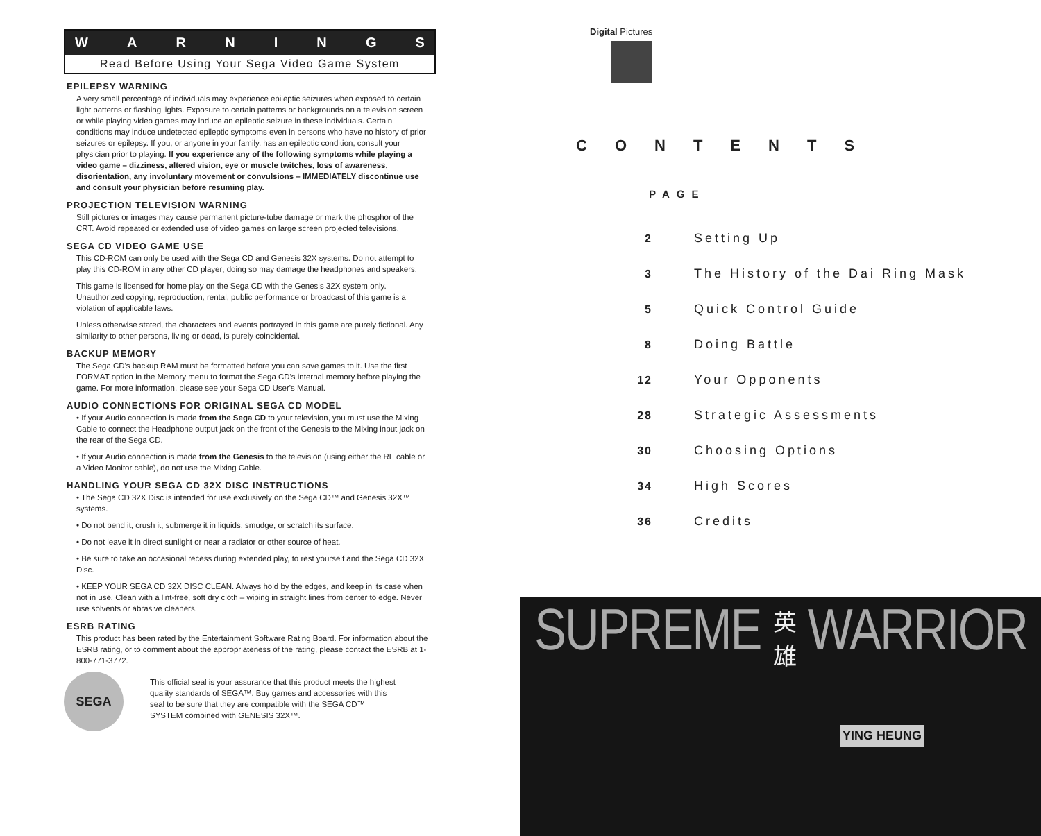WARNINGS
Read Before Using Your Sega Video Game System
EPILEPSY WARNING
A very small percentage of individuals may experience epileptic seizures when exposed to certain light patterns or flashing lights. Exposure to certain patterns or backgrounds on a television screen or while playing video games may induce an epileptic seizure in these individuals. Certain conditions may induce undetected epileptic symptoms even in persons who have no history of prior seizures or epilepsy. If you, or anyone in your family, has an epileptic condition, consult your physician prior to playing. If you experience any of the following symptoms while playing a video game – dizziness, altered vision, eye or muscle twitches, loss of awareness, disorientation, any involuntary movement or convulsions – IMMEDIATELY discontinue use and consult your physician before resuming play.
PROJECTION TELEVISION WARNING
Still pictures or images may cause permanent picture-tube damage or mark the phosphor of the CRT. Avoid repeated or extended use of video games on large screen projected televisions.
SEGA CD VIDEO GAME USE
This CD-ROM can only be used with the Sega CD and Genesis 32X systems. Do not attempt to play this CD-ROM in any other CD player; doing so may damage the headphones and speakers.
This game is licensed for home play on the Sega CD with the Genesis 32X system only. Unauthorized copying, reproduction, rental, public performance or broadcast of this game is a violation of applicable laws.
Unless otherwise stated, the characters and events portrayed in this game are purely fictional. Any similarity to other persons, living or dead, is purely coincidental.
BACKUP MEMORY
The Sega CD's backup RAM must be formatted before you can save games to it. Use the first FORMAT option in the Memory menu to format the Sega CD's internal memory before playing the game. For more information, please see your Sega CD User's Manual.
AUDIO CONNECTIONS FOR ORIGINAL SEGA CD MODEL
• If your Audio connection is made from the Sega CD to your television, you must use the Mixing Cable to connect the Headphone output jack on the front of the Genesis to the Mixing input jack on the rear of the Sega CD.
• If your Audio connection is made from the Genesis to the television (using either the RF cable or a Video Monitor cable), do not use the Mixing Cable.
HANDLING YOUR SEGA CD 32X DISC INSTRUCTIONS
• The Sega CD 32X Disc is intended for use exclusively on the Sega CD™ and Genesis 32X™ systems.
• Do not bend it, crush it, submerge it in liquids, smudge, or scratch its surface.
• Do not leave it in direct sunlight or near a radiator or other source of heat.
• Be sure to take an occasional recess during extended play, to rest yourself and the Sega CD 32X Disc.
• KEEP YOUR SEGA CD 32X DISC CLEAN. Always hold by the edges, and keep in its case when not in use. Clean with a lint-free, soft dry cloth – wiping in straight lines from center to edge. Never use solvents or abrasive cleaners.
ESRB RATING
This product has been rated by the Entertainment Software Rating Board. For information about the ESRB rating, or to comment about the appropriateness of the rating, please contact the ESRB at 1-800-771-3772.
SEGA
This official seal is your assurance that this product meets the highest quality standards of SEGA™. Buy games and accessories with this seal to be sure that they are compatible with the SEGA CD™ SYSTEM combined with GENESIS 32X™.
Digital Pictures
CONTENTS
PAGE
2 Setting Up
3 The History of the Dai Ring Mask
5 Quick Control Guide
8 Doing Battle
12 Your Opponents
28 Strategic Assessments
30 Choosing Options
34 High Scores
36 Credits
SUPREME 英
雄 WARRIOR
YING HEUNG